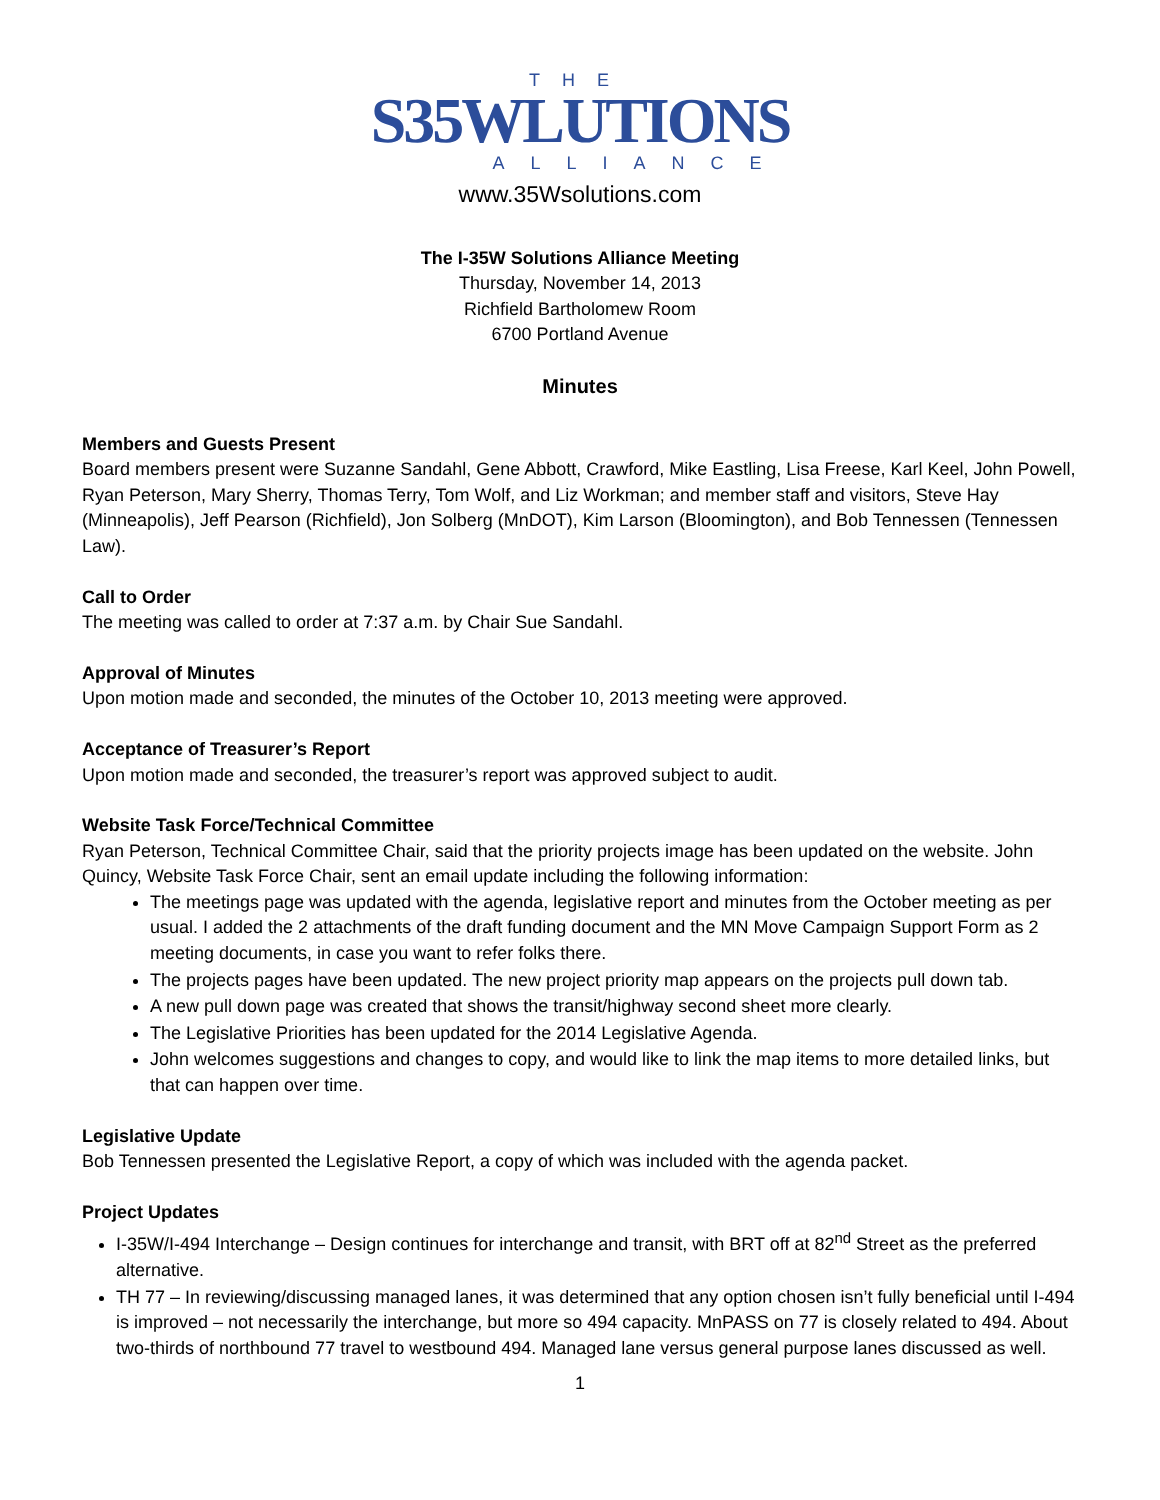THE
S35WLUTIONS
ALLIANCE
www.35Wsolutions.com
The I-35W Solutions Alliance Meeting
Thursday, November 14, 2013
Richfield Bartholomew Room
6700 Portland Avenue
Minutes
Members and Guests Present
Board members present were Suzanne Sandahl, Gene Abbott, Crawford, Mike Eastling, Lisa Freese, Karl Keel, John Powell, Ryan Peterson, Mary Sherry, Thomas Terry, Tom Wolf, and Liz Workman; and member staff and visitors, Steve Hay (Minneapolis), Jeff Pearson (Richfield), Jon Solberg (MnDOT), Kim Larson (Bloomington), and Bob Tennessen (Tennessen Law).
Call to Order
The meeting was called to order at 7:37 a.m. by Chair Sue Sandahl.
Approval of Minutes
Upon motion made and seconded, the minutes of the October 10, 2013 meeting were approved.
Acceptance of Treasurer’s Report
Upon motion made and seconded, the treasurer’s report was approved subject to audit.
Website Task Force/Technical Committee
Ryan Peterson, Technical Committee Chair, said that the priority projects image has been updated on the website. John Quincy, Website Task Force Chair, sent an email update including the following information:
The meetings page was updated with the agenda, legislative report and minutes from the October meeting as per usual. I added the 2 attachments of the draft funding document and the MN Move Campaign Support Form as 2 meeting documents, in case you want to refer folks there.
The projects pages have been updated. The new project priority map appears on the projects pull down tab.
A new pull down page was created that shows the transit/highway second sheet more clearly.
The Legislative Priorities has been updated for the 2014 Legislative Agenda.
John welcomes suggestions and changes to copy, and would like to link the map items to more detailed links, but that can happen over time.
Legislative Update
Bob Tennessen presented the Legislative Report, a copy of which was included with the agenda packet.
Project Updates
I-35W/I-494 Interchange – Design continues for interchange and transit, with BRT off at 82<sup>nd</sup> Street as the preferred alternative.
TH 77 – In reviewing/discussing managed lanes, it was determined that any option chosen isn’t fully beneficial until I-494 is improved – not necessarily the interchange, but more so 494 capacity. MnPASS on 77 is closely related to 494. About two-thirds of northbound 77 travel to westbound 494. Managed lane versus general purpose lanes discussed as well.
1